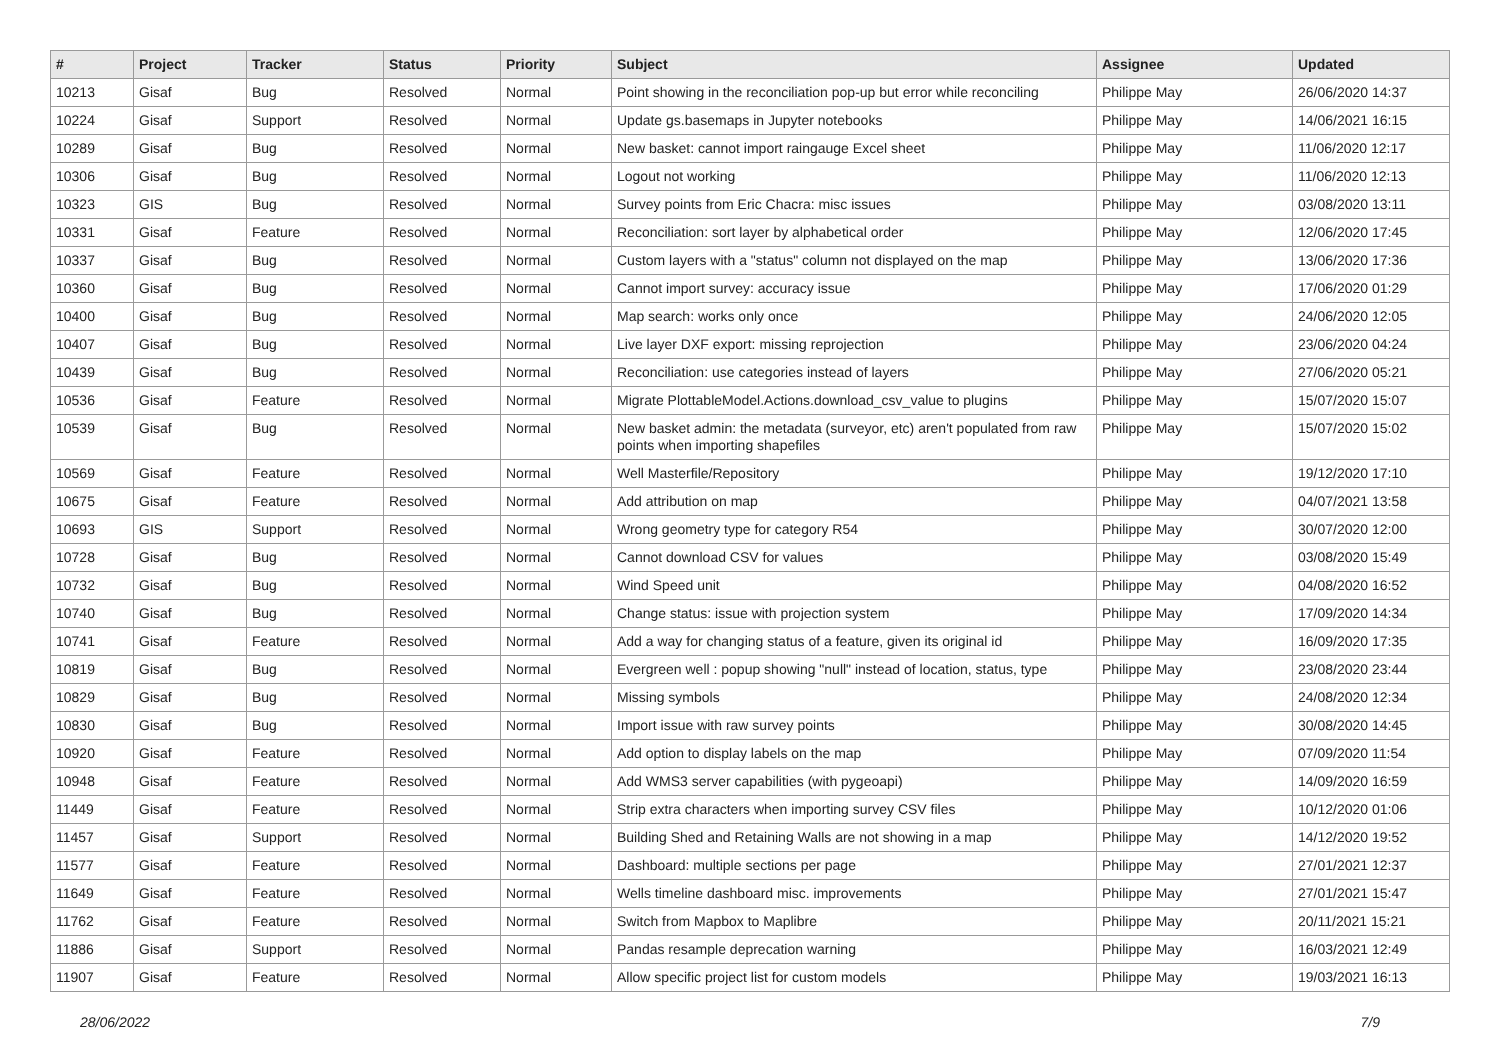| # | Project | Tracker | Status | Priority | Subject | Assignee | Updated |
| --- | --- | --- | --- | --- | --- | --- | --- |
| 10213 | Gisaf | Bug | Resolved | Normal | Point showing in the reconciliation pop-up but error while reconciling | Philippe May | 26/06/2020 14:37 |
| 10224 | Gisaf | Support | Resolved | Normal | Update gs.basemaps in Jupyter notebooks | Philippe May | 14/06/2021 16:15 |
| 10289 | Gisaf | Bug | Resolved | Normal | New basket: cannot import raingauge Excel sheet | Philippe May | 11/06/2020 12:17 |
| 10306 | Gisaf | Bug | Resolved | Normal | Logout not working | Philippe May | 11/06/2020 12:13 |
| 10323 | GIS | Bug | Resolved | Normal | Survey points from Eric Chacra: misc issues | Philippe May | 03/08/2020 13:11 |
| 10331 | Gisaf | Feature | Resolved | Normal | Reconciliation: sort layer by alphabetical order | Philippe May | 12/06/2020 17:45 |
| 10337 | Gisaf | Bug | Resolved | Normal | Custom layers with a "status" column not displayed on the map | Philippe May | 13/06/2020 17:36 |
| 10360 | Gisaf | Bug | Resolved | Normal | Cannot import survey: accuracy issue | Philippe May | 17/06/2020 01:29 |
| 10400 | Gisaf | Bug | Resolved | Normal | Map search: works only once | Philippe May | 24/06/2020 12:05 |
| 10407 | Gisaf | Bug | Resolved | Normal | Live layer DXF export: missing reprojection | Philippe May | 23/06/2020 04:24 |
| 10439 | Gisaf | Bug | Resolved | Normal | Reconciliation: use categories instead of layers | Philippe May | 27/06/2020 05:21 |
| 10536 | Gisaf | Feature | Resolved | Normal | Migrate PlottableModel.Actions.download_csv_value to plugins | Philippe May | 15/07/2020 15:07 |
| 10539 | Gisaf | Bug | Resolved | Normal | New basket admin: the metadata (surveyor, etc) aren't populated from raw points when importing shapefiles | Philippe May | 15/07/2020 15:02 |
| 10569 | Gisaf | Feature | Resolved | Normal | Well Masterfile/Repository | Philippe May | 19/12/2020 17:10 |
| 10675 | Gisaf | Feature | Resolved | Normal | Add attribution on map | Philippe May | 04/07/2021 13:58 |
| 10693 | GIS | Support | Resolved | Normal | Wrong geometry type for category R54 | Philippe May | 30/07/2020 12:00 |
| 10728 | Gisaf | Bug | Resolved | Normal | Cannot download CSV for values | Philippe May | 03/08/2020 15:49 |
| 10732 | Gisaf | Bug | Resolved | Normal | Wind Speed unit | Philippe May | 04/08/2020 16:52 |
| 10740 | Gisaf | Bug | Resolved | Normal | Change status: issue with projection system | Philippe May | 17/09/2020 14:34 |
| 10741 | Gisaf | Feature | Resolved | Normal | Add a way for changing status of a feature, given its original id | Philippe May | 16/09/2020 17:35 |
| 10819 | Gisaf | Bug | Resolved | Normal | Evergreen well : popup showing "null" instead of location, status, type | Philippe May | 23/08/2020 23:44 |
| 10829 | Gisaf | Bug | Resolved | Normal | Missing symbols | Philippe May | 24/08/2020 12:34 |
| 10830 | Gisaf | Bug | Resolved | Normal | Import issue with raw survey points | Philippe May | 30/08/2020 14:45 |
| 10920 | Gisaf | Feature | Resolved | Normal | Add option to display labels on the map | Philippe May | 07/09/2020 11:54 |
| 10948 | Gisaf | Feature | Resolved | Normal | Add WMS3 server capabilities (with pygeoapi) | Philippe May | 14/09/2020 16:59 |
| 11449 | Gisaf | Feature | Resolved | Normal | Strip extra characters when importing survey CSV files | Philippe May | 10/12/2020 01:06 |
| 11457 | Gisaf | Support | Resolved | Normal | Building Shed and Retaining Walls are not showing in a map | Philippe May | 14/12/2020 19:52 |
| 11577 | Gisaf | Feature | Resolved | Normal | Dashboard: multiple sections per page | Philippe May | 27/01/2021 12:37 |
| 11649 | Gisaf | Feature | Resolved | Normal | Wells timeline dashboard misc. improvements | Philippe May | 27/01/2021 15:47 |
| 11762 | Gisaf | Feature | Resolved | Normal | Switch from Mapbox to Maplibre | Philippe May | 20/11/2021 15:21 |
| 11886 | Gisaf | Support | Resolved | Normal | Pandas resample deprecation warning | Philippe May | 16/03/2021 12:49 |
| 11907 | Gisaf | Feature | Resolved | Normal | Allow specific project list for custom models | Philippe May | 19/03/2021 16:13 |
28/06/2022 7/9